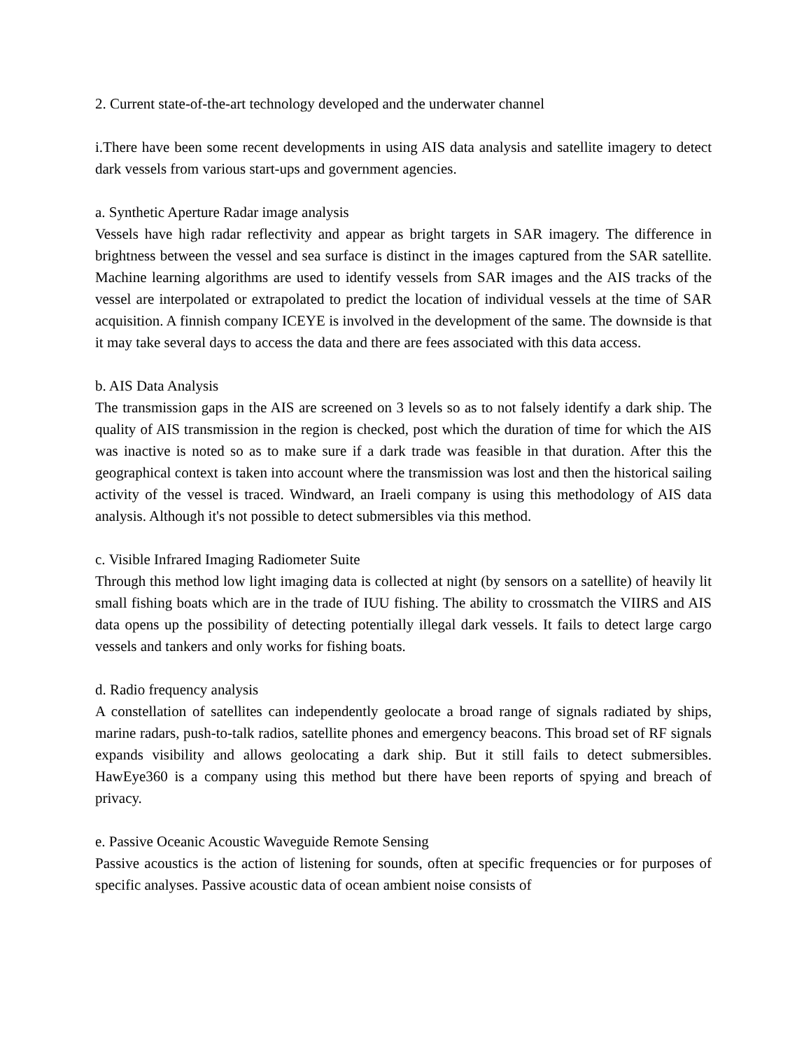2. Current state-of-the-art technology developed and the underwater channel
i.There have been some recent developments in using AIS data analysis and satellite imagery to detect dark vessels from various start-ups and government agencies.
a. Synthetic Aperture Radar image analysis
Vessels have high radar reflectivity and appear as bright targets in SAR imagery. The difference in brightness between the vessel and sea surface is distinct in the images captured from the SAR satellite. Machine learning algorithms are used to identify vessels from SAR images and the AIS tracks of the vessel are interpolated or extrapolated to predict the location of individual vessels at the time of SAR acquisition. A finnish company ICEYE is involved in the development of the same. The downside is that it may take several days to access the data and there are fees associated with this data access.
b. AIS Data Analysis
The transmission gaps in the AIS are screened on 3 levels so as to not falsely identify a dark ship. The quality of AIS transmission in the region is checked, post which the duration of time for which the AIS was inactive is noted so as to make sure if a dark trade was feasible in that duration. After this the geographical context is taken into account where the transmission was lost and then the historical sailing activity of the vessel is traced. Windward, an Iraeli company is using this methodology of AIS data analysis. Although it's not possible to detect submersibles via this method.
c. Visible Infrared Imaging Radiometer Suite
Through this method low light imaging data is collected at night (by sensors on a satellite) of heavily lit small fishing boats which are in the trade of IUU fishing. The ability to crossmatch the VIIRS and AIS data opens up the possibility of detecting potentially illegal dark vessels. It fails to detect large cargo vessels and tankers and only works for fishing boats.
d. Radio frequency analysis
A constellation of satellites can independently geolocate a broad range of signals radiated by ships, marine radars, push-to-talk radios, satellite phones and emergency beacons. This broad set of RF signals expands visibility and allows geolocating a dark ship. But it still fails to detect submersibles. HawEye360 is a company using this method but there have been reports of spying and breach of privacy.
e. Passive Oceanic Acoustic Waveguide Remote Sensing
Passive acoustics is the action of listening for sounds, often at specific frequencies or for purposes of specific analyses. Passive acoustic data of ocean ambient noise consists of